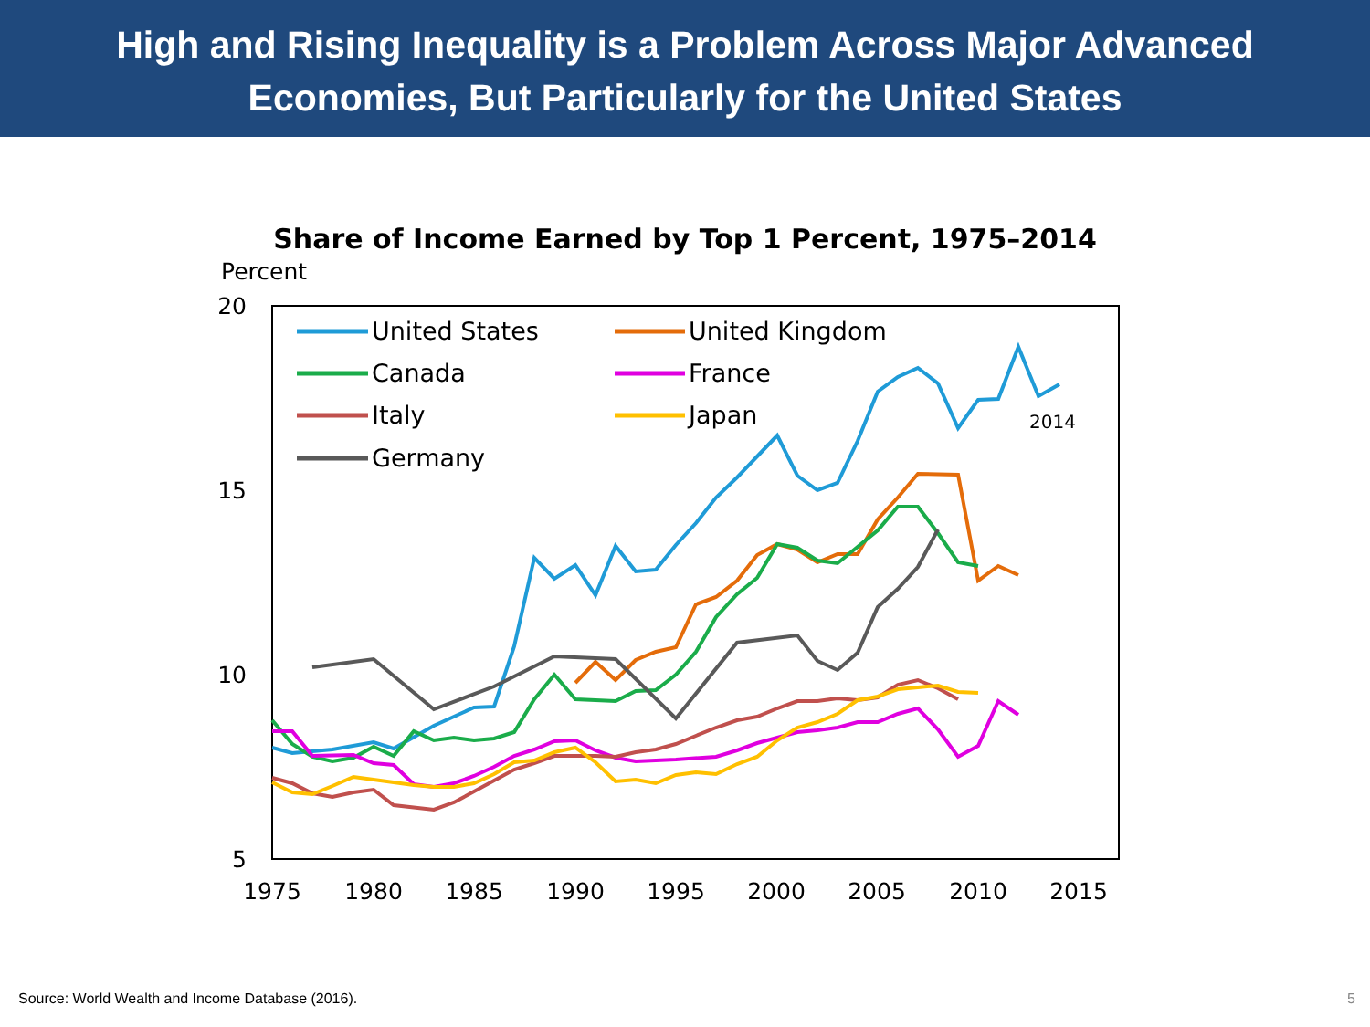High and Rising Inequality is a Problem Across Major Advanced
Economies, But Particularly for the United States
Share of Income Earned by Top 1 Percent, 1975–2014
Percent
20
15
10
5
1975
1980
1985
1990
1995
2000
2005
2010
2015
United States
Canada
Italy
Germany
United Kingdom
France
Japan
2014
Source: World Wealth and Income Database (2016).
5